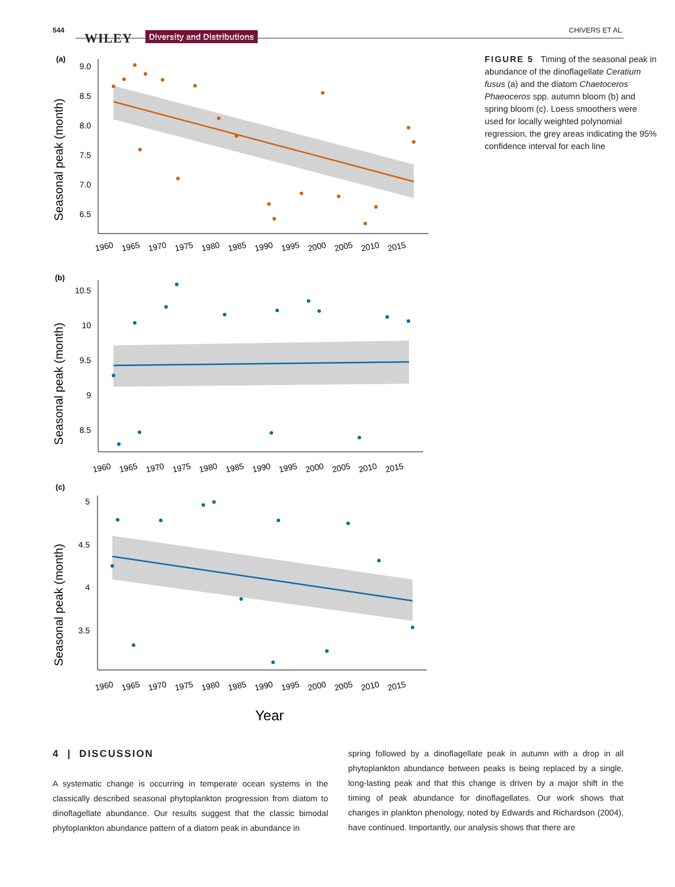544
WILEY Diversity and Distributions CHIVERS ET AL.
(a)
Seasonal peak (month)
9.0
8.5
8.0
7.5
7.0
6.5
1960
1965
1970
1975
1980
1985
1990
1995
2000
2005
2010
2015
(b)
Seasonal peak (month)
10.5
10
9.5
9
8.5
1960
1965
1970
1975
1980
1985
1990
1995
2000
2005
2010
2015
(c)
Seasonal peak (month)
5
4.5
4
3.5
1960
1965
1970
1975
1980
1985
1990
1995
2000
2005
2010
2015
Year
FIGURE 5 Timing of the seasonal peak in abundance of the dinoflagellate Ceratium fusus (a) and the diatom Chaetoceros Phaeoceros spp. autumn bloom (b) and spring bloom (c). Loess smoothers were used for locally weighted polynomial regression, the grey areas indicating the 95% confidence interval for each line
4 | DISCUSSION
A systematic change is occurring in temperate ocean systems in the classically described seasonal phytoplankton progression from diatom to dinoflagellate abundance. Our results suggest that the classic bimodal phytoplankton abundance pattern of a diatom peak in abundance in
spring followed by a dinoflagellate peak in autumn with a drop in all phytoplankton abundance between peaks is being replaced by a single, long-lasting peak and that this change is driven by a major shift in the timing of peak abundance for dinoflagellates. Our work shows that changes in plankton phenology, noted by Edwards and Richardson (2004), have continued. Importantly, our analysis shows that there are